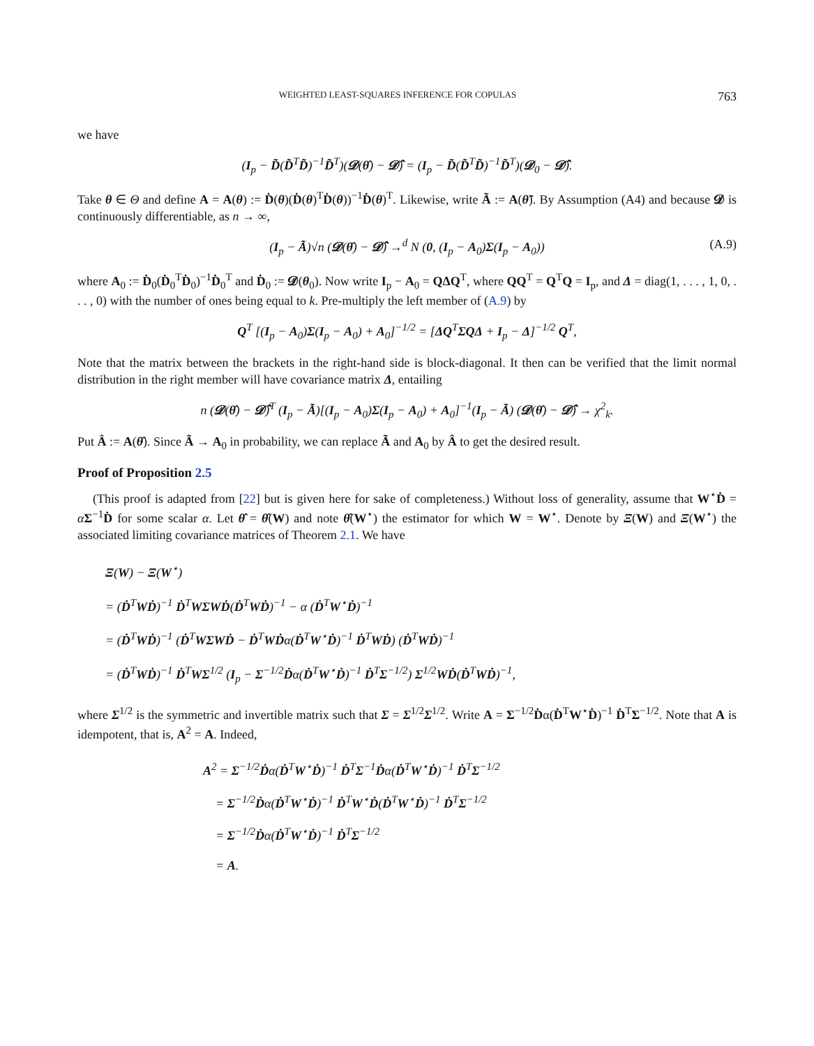WEIGHTED LEAST-SQUARES INFERENCE FOR COPULAS 763
we have
(I<sub>p</sub> − D̃(D̃<sup>T</sup>D̃)<sup>−1</sup>D̃<sup>T</sup>)(𝓓(θ̂) − 𝓓̂) = (I<sub>p</sub> − D̃(D̃<sup>T</sup>D̃)<sup>−1</sup>D̃<sup>T</sup>)(𝓓<sub>0</sub> − 𝓓̂).
Take θ ∈ Θ and define A = A(θ) := Ḋ(θ)(Ḋ(θ)<sup>T</sup>Ḋ(θ))<sup>−1</sup>Ḋ(θ)<sup>T</sup>. Likewise, write Ã := A(θ̃). By Assumption (A4) and because 𝓓 is continuously differentiable, as n → ∞,
(I<sub>p</sub> − Ã)√n (𝓓(θ̂) − 𝓓̂) →<sup>d</sup> N (0, (I<sub>p</sub> − A<sub>0</sub>)Σ(I<sub>p</sub> − A<sub>0</sub>)) (A.9)
where A<sub>0</sub> := Ḋ<sub>0</sub>(Ḋ<sub>0</sub><sup>T</sup>Ḋ<sub>0</sub>)<sup>−1</sup>Ḋ<sub>0</sub><sup>T</sup> and Ḋ<sub>0</sub> := 𝓓(θ<sub>0</sub>). Now write I<sub>p</sub> − A<sub>0</sub> = QΔQ<sup>T</sup>, where QQ<sup>T</sup> = Q<sup>T</sup>Q = I<sub>p</sub>, and Δ = diag(1, . . . , 1, 0, . . . , 0) with the number of ones being equal to k. Pre-multiply the left member of (A.9) by
Q<sup>T</sup> [(I<sub>p</sub> − A<sub>0</sub>)Σ(I<sub>p</sub> − A<sub>0</sub>) + A<sub>0</sub>]<sup>−1/2</sup> = [ΔQ<sup>T</sup>ΣQΔ + I<sub>p</sub> − Δ]<sup>−1/2</sup> Q<sup>T</sup>,
Note that the matrix between the brackets in the right-hand side is block-diagonal. It then can be verified that the limit normal distribution in the right member will have covariance matrix Δ, entailing
n (𝓓(θ̂) − 𝓓̂)<sup>T</sup> (I<sub>p</sub> − Ã)[(I<sub>p</sub> − A<sub>0</sub>)Σ(I<sub>p</sub> − A<sub>0</sub>) + A<sub>0</sub>]<sup>−1</sup>(I<sub>p</sub> − Ã) (𝓓(θ̂) − 𝓓̂) → χ<sup>2</sup><sub>k</sub>.
Put Â := A(θ̂). Since Ã → A<sub>0</sub> in probability, we can replace Ã and A<sub>0</sub> by Â to get the desired result.
Proof of Proposition 2.5
(This proof is adapted from [22] but is given here for sake of completeness.) Without loss of generality, assume that W<sup>⋆</sup>Ḋ = αΣ<sup>−1</sup>Ḋ for some scalar α. Let θ̂ = θ̂(W) and note θ̂(W<sup>⋆</sup>) the estimator for which W = W<sup>⋆</sup>. Denote by Ξ(W) and Ξ(W<sup>⋆</sup>) the associated limiting covariance matrices of Theorem 2.1. We have
Ξ(W) − Ξ(W<sup>⋆</sup>)
= (Ḋ<sup>T</sup>WḊ)<sup>−1</sup> Ḋ<sup>T</sup>WΣWḊ(Ḋ<sup>T</sup>WḊ)<sup>−1</sup> − α (Ḋ<sup>T</sup>W<sup>⋆</sup>Ḋ)<sup>−1</sup>
= (Ḋ<sup>T</sup>WḊ)<sup>−1</sup> (Ḋ<sup>T</sup>WΣWḊ − Ḋ<sup>T</sup>WḊα(Ḋ<sup>T</sup>W<sup>⋆</sup>Ḋ)<sup>−1</sup> Ḋ<sup>T</sup>WḊ) (Ḋ<sup>T</sup>WḊ)<sup>−1</sup>
= (Ḋ<sup>T</sup>WḊ)<sup>−1</sup> Ḋ<sup>T</sup>WΣ<sup>1/2</sup> (I<sub>p</sub> − Σ<sup>−1/2</sup>Ḋα(Ḋ<sup>T</sup>W<sup>⋆</sup>Ḋ)<sup>−1</sup> Ḋ<sup>T</sup>Σ<sup>−1/2</sup>) Σ<sup>1/2</sup>WḊ(Ḋ<sup>T</sup>WḊ)<sup>−1</sup>,
where Σ<sup>1/2</sup> is the symmetric and invertible matrix such that Σ = Σ<sup>1/2</sup>Σ<sup>1/2</sup>. Write A = Σ<sup>−1/2</sup>Ḋα(Ḋ<sup>T</sup>W<sup>⋆</sup>Ḋ)<sup>−1</sup> Ḋ<sup>T</sup>Σ<sup>−1/2</sup>. Note that A is idempotent, that is, A<sup>2</sup> = A. Indeed,
A<sup>2</sup> = Σ<sup>−1/2</sup>Ḋα(Ḋ<sup>T</sup>W<sup>⋆</sup>Ḋ)<sup>−1</sup> Ḋ<sup>T</sup>Σ<sup>−1</sup>Ḋα(Ḋ<sup>T</sup>W<sup>⋆</sup>Ḋ)<sup>−1</sup> Ḋ<sup>T</sup>Σ<sup>−1/2</sup>
= Σ<sup>−1/2</sup>Ḋα(Ḋ<sup>T</sup>W<sup>⋆</sup>Ḋ)<sup>−1</sup> Ḋ<sup>T</sup>W<sup>⋆</sup>Ḋ(Ḋ<sup>T</sup>W<sup>⋆</sup>Ḋ)<sup>−1</sup> Ḋ<sup>T</sup>Σ<sup>−1/2</sup>
= Σ<sup>−1/2</sup>Ḋα(Ḋ<sup>T</sup>W<sup>⋆</sup>Ḋ)<sup>−1</sup> Ḋ<sup>T</sup>Σ<sup>−1/2</sup>
= A.